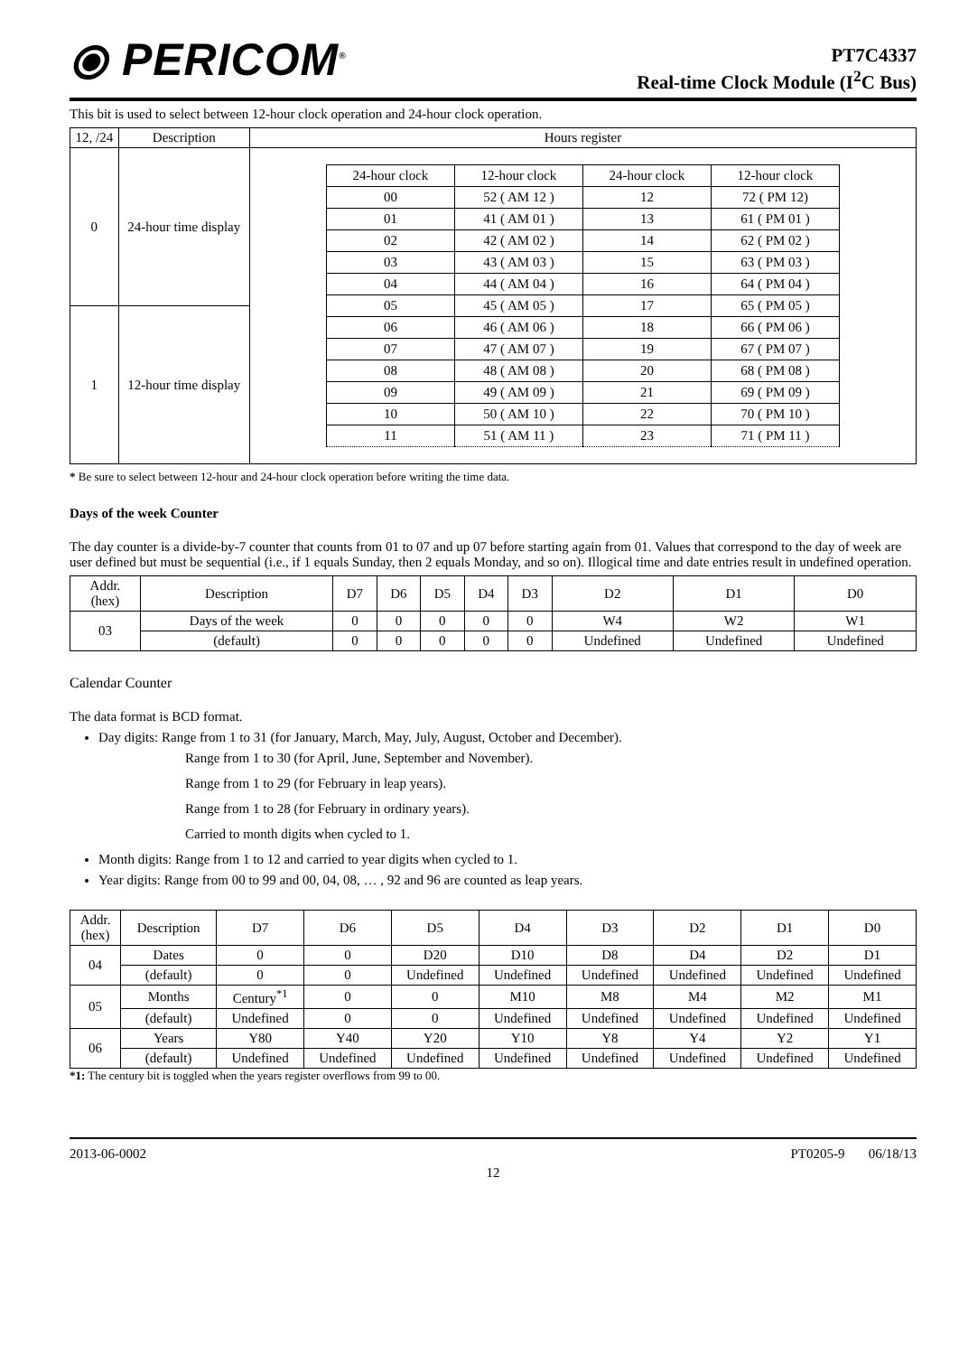⦿ PERICOM<sup>®</sup>
PT7C4337
Real-time Clock Module (I<sup>2</sup>C Bus)
This bit is used to select between 12-hour clock operation and 24-hour clock operation.
| 12, /24 | Description | Hours register |
| --- | --- | --- |
| 0 | 24-hour time display | / 24-hour clock / 12-hour clock / 24-hour clock / 12-hour clock / / 00 / 52 ( AM 12 ) / 12 / 72 ( PM 12) / / 01 / 41 ( AM 01 ) / 13 / 61 ( PM 01 ) / / 02 / 42 ( AM 02 ) / 14 / 62 ( PM 02 ) / / 03 / 43 ( AM 03 ) / 15 / 63 ( PM 03 ) / / 04 / 44 ( AM 04 ) / 16 / 64 ( PM 04 ) / / 05 / 45 ( AM 05 ) / 17 / 65 ( PM 05 ) / / 06 / 46 ( AM 06 ) / 18 / 66 ( PM 06 ) / / 07 / 47 ( AM 07 ) / 19 / 67 ( PM 07 ) / / 08 / 48 ( AM 08 ) / 20 / 68 ( PM 08 ) / / 09 / 49 ( AM 09 ) / 21 / 69 ( PM 09 ) / / 10 / 50 ( AM 10 ) / 22 / 70 ( PM 10 ) / / 11 / 51 ( AM 11 ) / 23 / 71 ( PM 11 ) / |
| 1 | 12-hour time display | |
* Be sure to select between 12-hour and 24-hour clock operation before writing the time data.
Days of the week Counter
The day counter is a divide-by-7 counter that counts from 01 to 07 and up 07 before starting again from 01. Values that correspond to the day of week are user defined but must be sequential (i.e., if 1 equals Sunday, then 2 equals Monday, and so on). Illogical time and date entries result in undefined operation.
| Addr. (hex) | Description | D7 | D6 | D5 | D4 | D3 | D2 | D1 | D0 |
| 03 | Days of the week | 0 | 0 | 0 | 0 | 0 | W4 | W2 | W1 |
| | (default) | 0 | 0 | 0 | 0 | 0 | Undefined | Undefined | Undefined |
Calendar Counter
The data format is BCD format.
Day digits: Range from 1 to 31 (for January, March, May, July, August, October and December).
Range from 1 to 30 (for April, June, September and November).
Range from 1 to 29 (for February in leap years).
Range from 1 to 28 (for February in ordinary years).
Carried to month digits when cycled to 1.
Month digits: Range from 1 to 12 and carried to year digits when cycled to 1.
Year digits: Range from 00 to 99 and 00, 04, 08, … , 92 and 96 are counted as leap years.
| Addr. (hex) | Description | D7 | D6 | D5 | D4 | D3 | D2 | D1 | D0 |
| 04 | Dates | 0 | 0 | D20 | D10 | D8 | D4 | D2 | D1 |
| | (default) | 0 | 0 | Undefined | Undefined | Undefined | Undefined | Undefined | Undefined |
| 05 | Months | Century<sup>*1</sup> | 0 | 0 | M10 | M8 | M4 | M2 | M1 |
| | (default) | Undefined | 0 | 0 | Undefined | Undefined | Undefined | Undefined | Undefined |
| 06 | Years | Y80 | Y40 | Y20 | Y10 | Y8 | Y4 | Y2 | Y1 |
| | (default) | Undefined | Undefined | Undefined | Undefined | Undefined | Undefined | Undefined | Undefined |
*1: The century bit is toggled when the years register overflows from 99 to 00.
2013-06-0002 PT0205-9 06/18/13
12